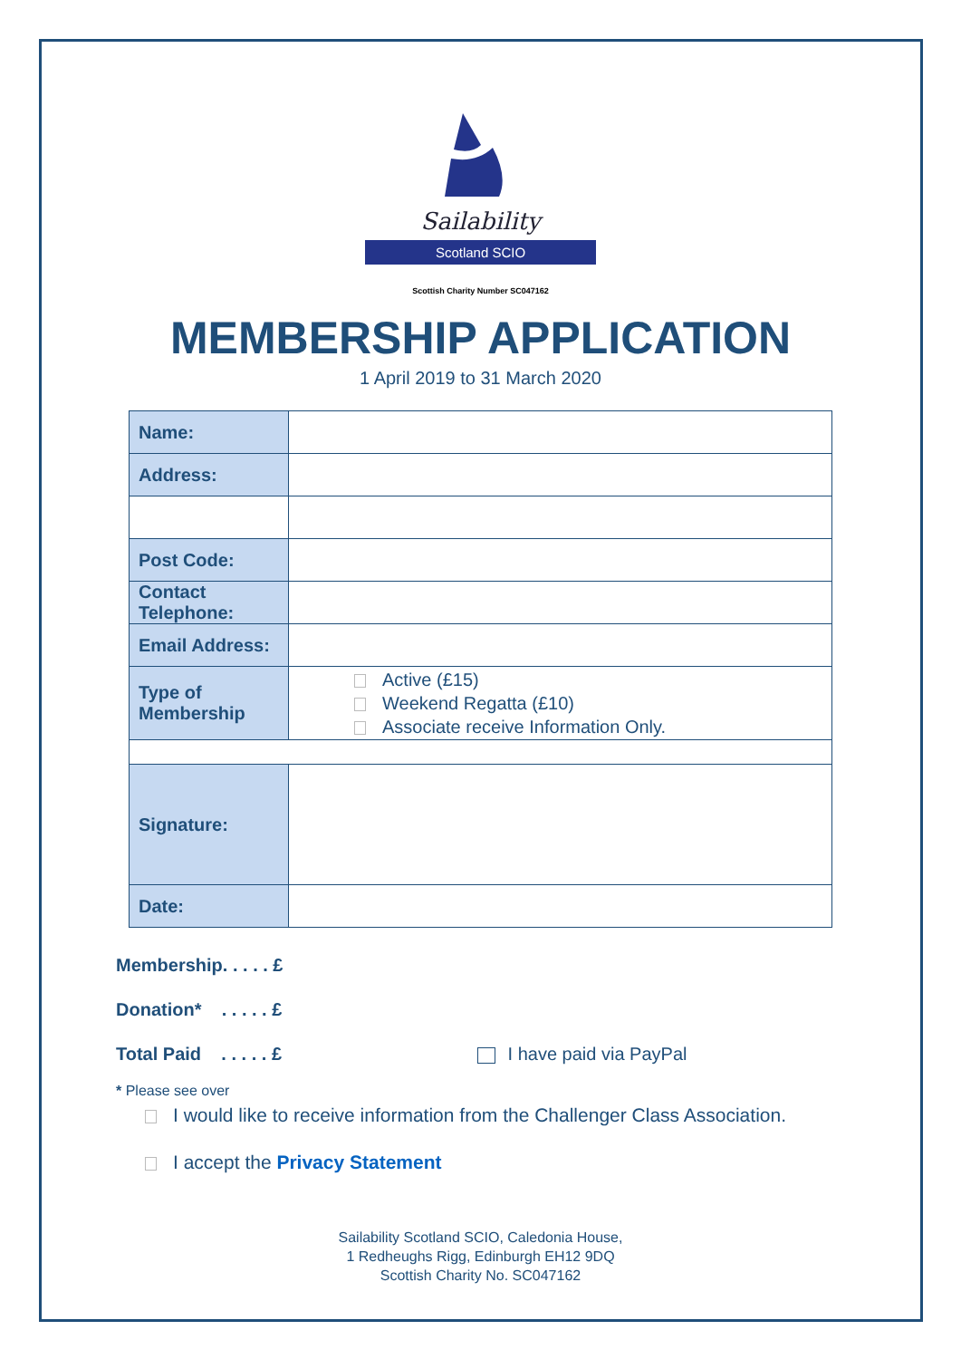Sailability
Scotland SCIO
Scottish Charity Number SC047162
MEMBERSHIP APPLICATION
1 April 2019 to 31 March 2020
| Name: | |
| Address: | |
| Post Code: | |
| Contact Telephone: | |
| Email Address: | |
| Type of Membership | Active (£15) Weekend Regatta (£10) Associate receive Information Only. |
| Signature: | |
| Date: | |
Membership. . . . . £
Donation* . . . . . £
Total Paid . . . . . £ I have paid via PayPal
* Please see over
I would like to receive information from the Challenger Class Association.
I accept the Privacy Statement
Sailability Scotland SCIO, Caledonia House,
1 Redheughs Rigg, Edinburgh EH12 9DQ
Scottish Charity No. SC047162